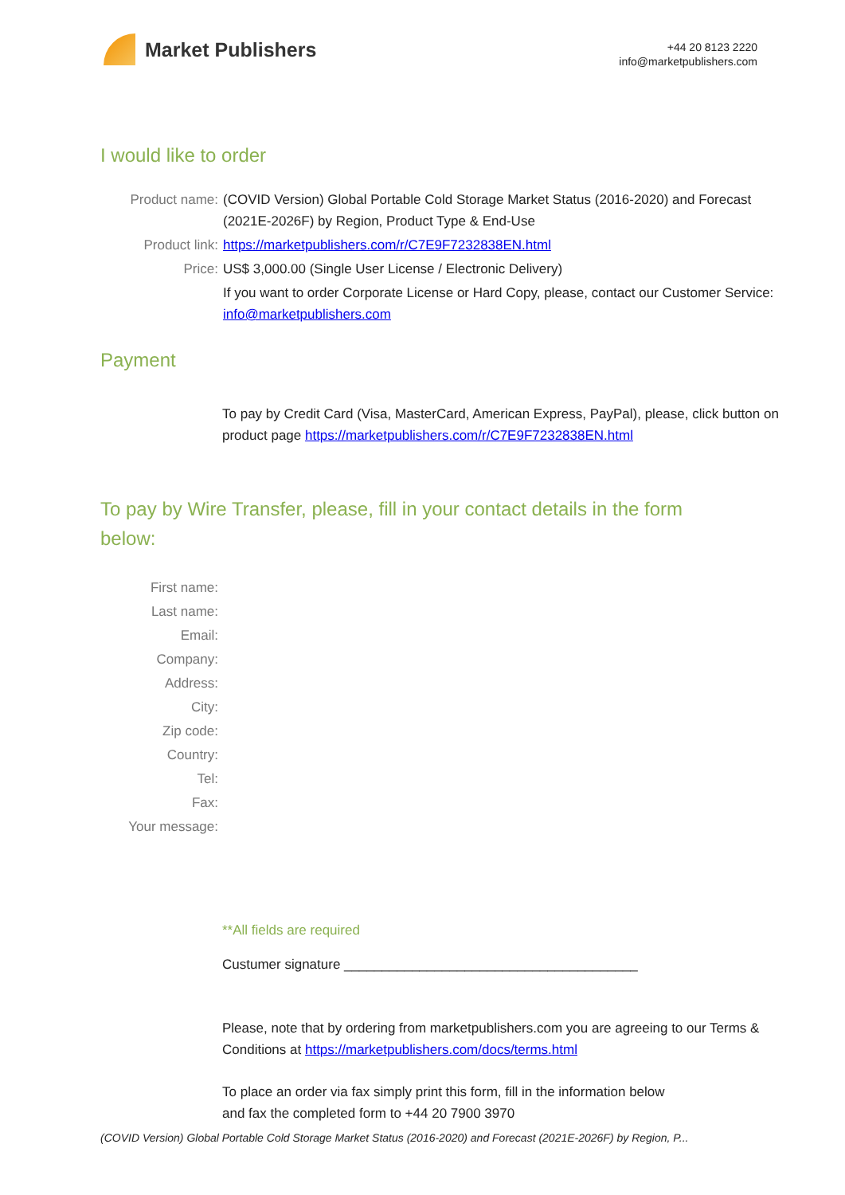Market Publishers
+44 20 8123 2220
info@marketpublishers.com
I would like to order
Product name: (COVID Version) Global Portable Cold Storage Market Status (2016-2020) and Forecast (2021E-2026F) by Region, Product Type & End-Use
Product link: https://marketpublishers.com/r/C7E9F7232838EN.html
Price: US$ 3,000.00 (Single User License / Electronic Delivery)
If you want to order Corporate License or Hard Copy, please, contact our Customer Service:
info@marketpublishers.com
Payment
To pay by Credit Card (Visa, MasterCard, American Express, PayPal), please, click button on product page https://marketpublishers.com/r/C7E9F7232838EN.html
To pay by Wire Transfer, please, fill in your contact details in the form below:
First name:
Last name:
Email:
Company:
Address:
City:
Zip code:
Country:
Tel:
Fax:
Your message:
**All fields are required
Custumer signature _______________________________________
Please, note that by ordering from marketpublishers.com you are agreeing to our Terms & Conditions at https://marketpublishers.com/docs/terms.html
To place an order via fax simply print this form, fill in the information below
and fax the completed form to +44 20 7900 3970
(COVID Version) Global Portable Cold Storage Market Status (2016-2020) and Forecast (2021E-2026F) by Region, P...